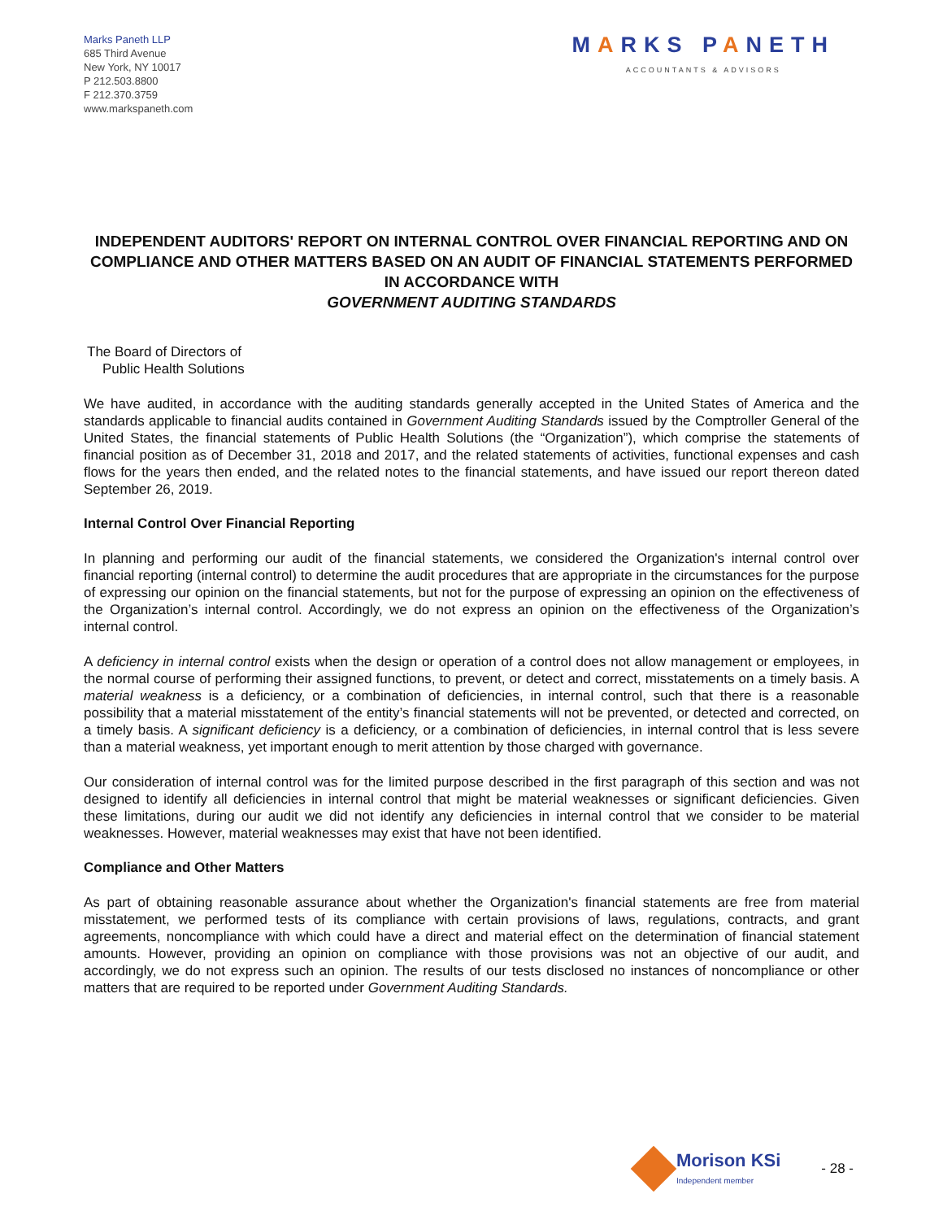Marks Paneth LLP
685 Third Avenue
New York, NY 10017
P 212.503.8800
F 212.370.3759
www.markspaneth.com
MARKS PANETH
ACCOUNTANTS & ADVISORS
INDEPENDENT AUDITORS' REPORT ON INTERNAL CONTROL OVER FINANCIAL REPORTING AND ON COMPLIANCE AND OTHER MATTERS BASED ON AN AUDIT OF FINANCIAL STATEMENTS PERFORMED IN ACCORDANCE WITH
GOVERNMENT AUDITING STANDARDS
The Board of Directors of
Public Health Solutions
We have audited, in accordance with the auditing standards generally accepted in the United States of America and the standards applicable to financial audits contained in Government Auditing Standards issued by the Comptroller General of the United States, the financial statements of Public Health Solutions (the “Organization”), which comprise the statements of financial position as of December 31, 2018 and 2017, and the related statements of activities, functional expenses and cash flows for the years then ended, and the related notes to the financial statements, and have issued our report thereon dated September 26, 2019.
Internal Control Over Financial Reporting
In planning and performing our audit of the financial statements, we considered the Organization's internal control over financial reporting (internal control) to determine the audit procedures that are appropriate in the circumstances for the purpose of expressing our opinion on the financial statements, but not for the purpose of expressing an opinion on the effectiveness of the Organization’s internal control. Accordingly, we do not express an opinion on the effectiveness of the Organization’s internal control.
A deficiency in internal control exists when the design or operation of a control does not allow management or employees, in the normal course of performing their assigned functions, to prevent, or detect and correct, misstatements on a timely basis. A material weakness is a deficiency, or a combination of deficiencies, in internal control, such that there is a reasonable possibility that a material misstatement of the entity’s financial statements will not be prevented, or detected and corrected, on a timely basis. A significant deficiency is a deficiency, or a combination of deficiencies, in internal control that is less severe than a material weakness, yet important enough to merit attention by those charged with governance.
Our consideration of internal control was for the limited purpose described in the first paragraph of this section and was not designed to identify all deficiencies in internal control that might be material weaknesses or significant deficiencies. Given these limitations, during our audit we did not identify any deficiencies in internal control that we consider to be material weaknesses. However, material weaknesses may exist that have not been identified.
Compliance and Other Matters
As part of obtaining reasonable assurance about whether the Organization's financial statements are free from material misstatement, we performed tests of its compliance with certain provisions of laws, regulations, contracts, and grant agreements, noncompliance with which could have a direct and material effect on the determination of financial statement amounts. However, providing an opinion on compliance with those provisions was not an objective of our audit, and accordingly, we do not express such an opinion. The results of our tests disclosed no instances of noncompliance or other matters that are required to be reported under Government Auditing Standards.
Morison KSi
Independent member
- 28 -